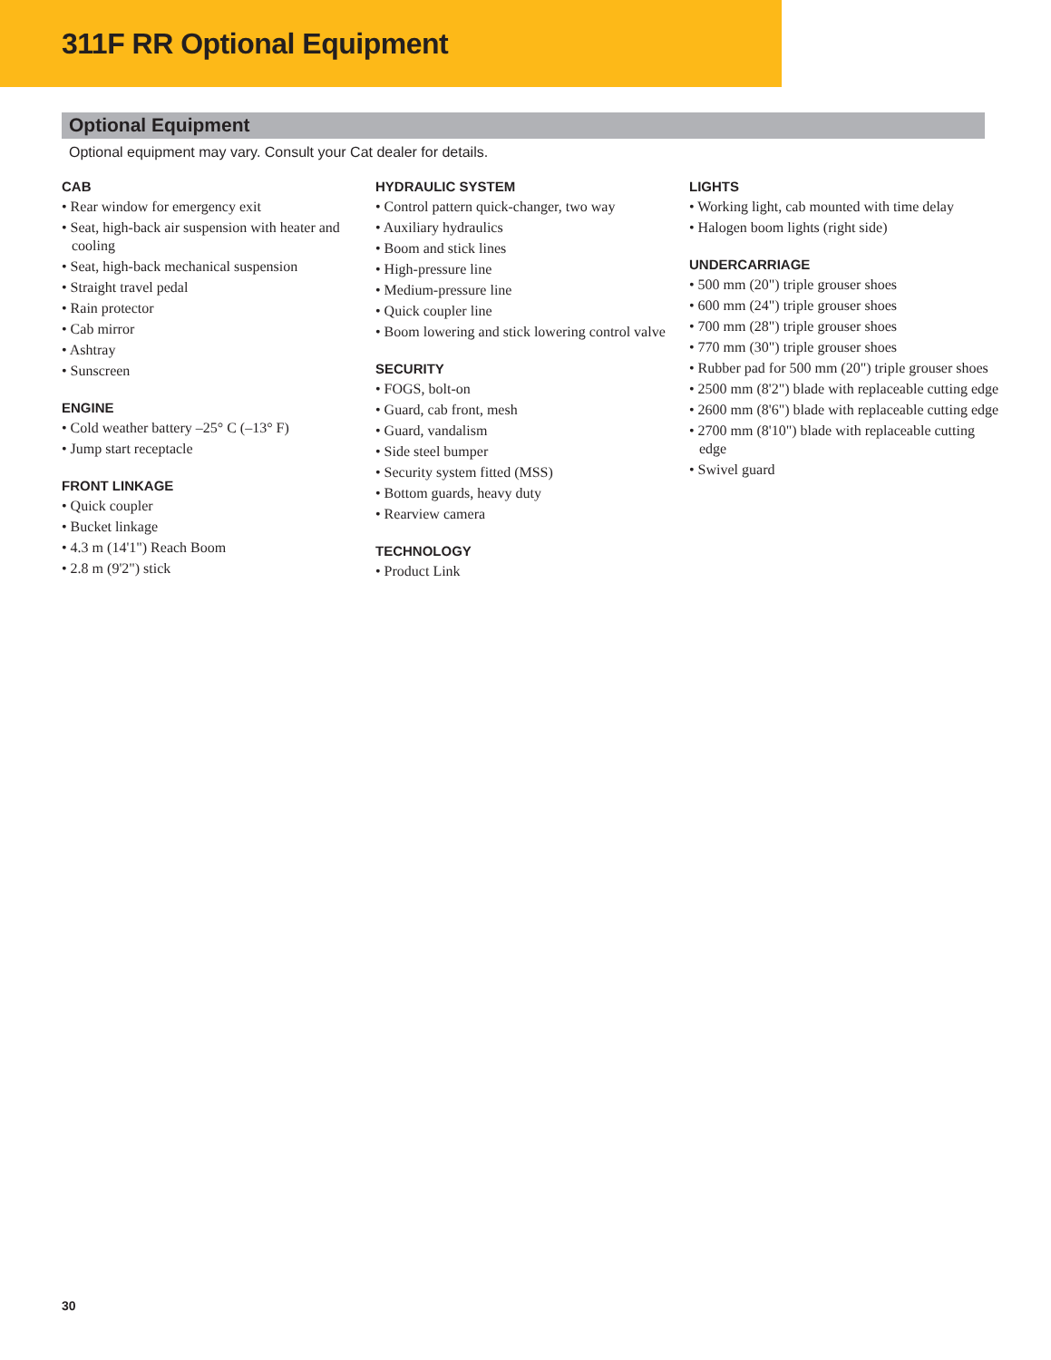311F RR Optional Equipment
Optional Equipment
Optional equipment may vary. Consult your Cat dealer for details.
CAB
• Rear window for emergency exit
• Seat, high-back air suspension with heater and cooling
• Seat, high-back mechanical suspension
• Straight travel pedal
• Rain protector
• Cab mirror
• Ashtray
• Sunscreen
ENGINE
• Cold weather battery –25° C (–13° F)
• Jump start receptacle
FRONT LINKAGE
• Quick coupler
• Bucket linkage
• 4.3 m (14'1") Reach Boom
• 2.8 m (9'2") stick
HYDRAULIC SYSTEM
• Control pattern quick-changer, two way
• Auxiliary hydraulics
• Boom and stick lines
• High-pressure line
• Medium-pressure line
• Quick coupler line
• Boom lowering and stick lowering control valve
SECURITY
• FOGS, bolt-on
• Guard, cab front, mesh
• Guard, vandalism
• Side steel bumper
• Security system fitted (MSS)
• Bottom guards, heavy duty
• Rearview camera
TECHNOLOGY
• Product Link
LIGHTS
• Working light, cab mounted with time delay
• Halogen boom lights (right side)
UNDERCARRIAGE
• 500 mm (20") triple grouser shoes
• 600 mm (24") triple grouser shoes
• 700 mm (28") triple grouser shoes
• 770 mm (30") triple grouser shoes
• Rubber pad for 500 mm (20") triple grouser shoes
• 2500 mm (8'2") blade with replaceable cutting edge
• 2600 mm (8'6") blade with replaceable cutting edge
• 2700 mm (8'10") blade with replaceable cutting edge
• Swivel guard
30